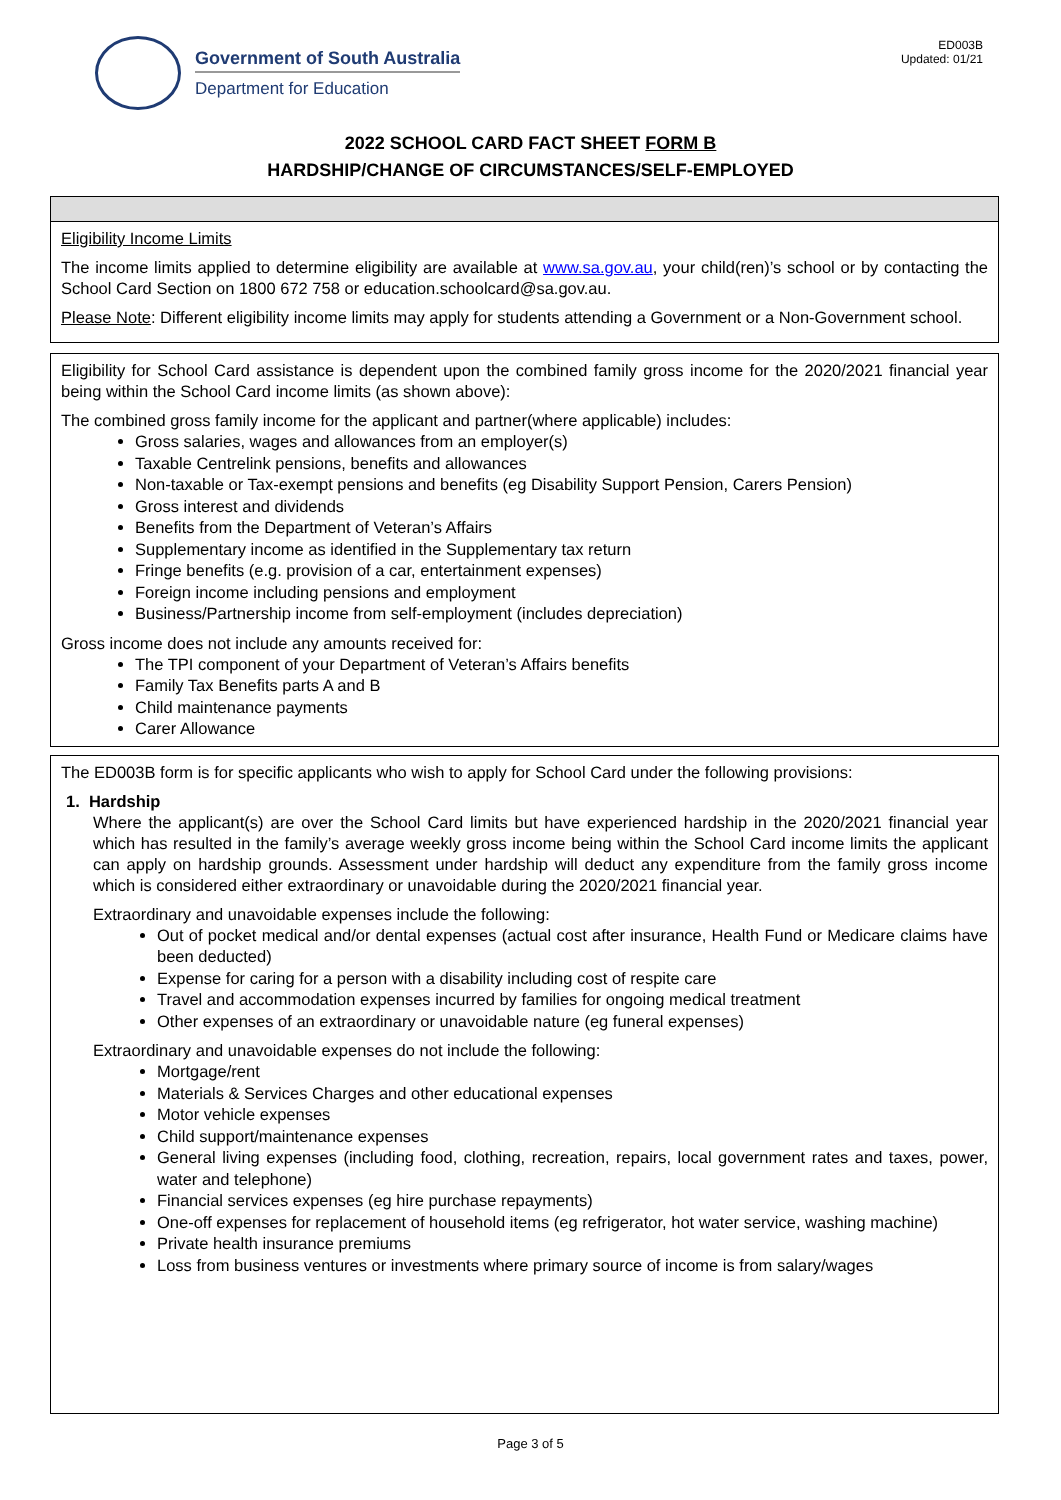Government of South Australia
Department for Education
ED003B
Updated: 01/21
2022 SCHOOL CARD FACT SHEET FORM B
HARDSHIP/CHANGE OF CIRCUMSTANCES/SELF-EMPLOYED
Eligibility Income Limits
The income limits applied to determine eligibility are available at www.sa.gov.au, your child(ren)’s school or by contacting the School Card Section on 1800 672 758 or education.schoolcard@sa.gov.au.
Please Note: Different eligibility income limits may apply for students attending a Government or a Non-Government school.
Eligibility for School Card assistance is dependent upon the combined family gross income for the 2020/2021 financial year being within the School Card income limits (as shown above):
The combined gross family income for the applicant and partner(where applicable) includes:
Gross salaries, wages and allowances from an employer(s)
Taxable Centrelink pensions, benefits and allowances
Non-taxable or Tax-exempt pensions and benefits (eg Disability Support Pension, Carers Pension)
Gross interest and dividends
Benefits from the Department of Veteran’s Affairs
Supplementary income as identified in the Supplementary tax return
Fringe benefits (e.g. provision of a car, entertainment expenses)
Foreign income including pensions and employment
Business/Partnership income from self-employment (includes depreciation)
Gross income does not include any amounts received for:
The TPI component of your Department of Veteran’s Affairs benefits
Family Tax Benefits parts A and B
Child maintenance payments
Carer Allowance
The ED003B form is for specific applicants who wish to apply for School Card under the following provisions:
1. Hardship
Where the applicant(s) are over the School Card limits but have experienced hardship in the 2020/2021 financial year which has resulted in the family’s average weekly gross income being within the School Card income limits the applicant can apply on hardship grounds. Assessment under hardship will deduct any expenditure from the family gross income which is considered either extraordinary or unavoidable during the 2020/2021 financial year.
Extraordinary and unavoidable expenses include the following:
Out of pocket medical and/or dental expenses (actual cost after insurance, Health Fund or Medicare claims have been deducted)
Expense for caring for a person with a disability including cost of respite care
Travel and accommodation expenses incurred by families for ongoing medical treatment
Other expenses of an extraordinary or unavoidable nature (eg funeral expenses)
Extraordinary and unavoidable expenses do not include the following:
Mortgage/rent
Materials & Services Charges and other educational expenses
Motor vehicle expenses
Child support/maintenance expenses
General living expenses (including food, clothing, recreation, repairs, local government rates and taxes, power, water and telephone)
Financial services expenses (eg hire purchase repayments)
One-off expenses for replacement of household items (eg refrigerator, hot water service, washing machine)
Private health insurance premiums
Loss from business ventures or investments where primary source of income is from salary/wages
Page 3 of 5